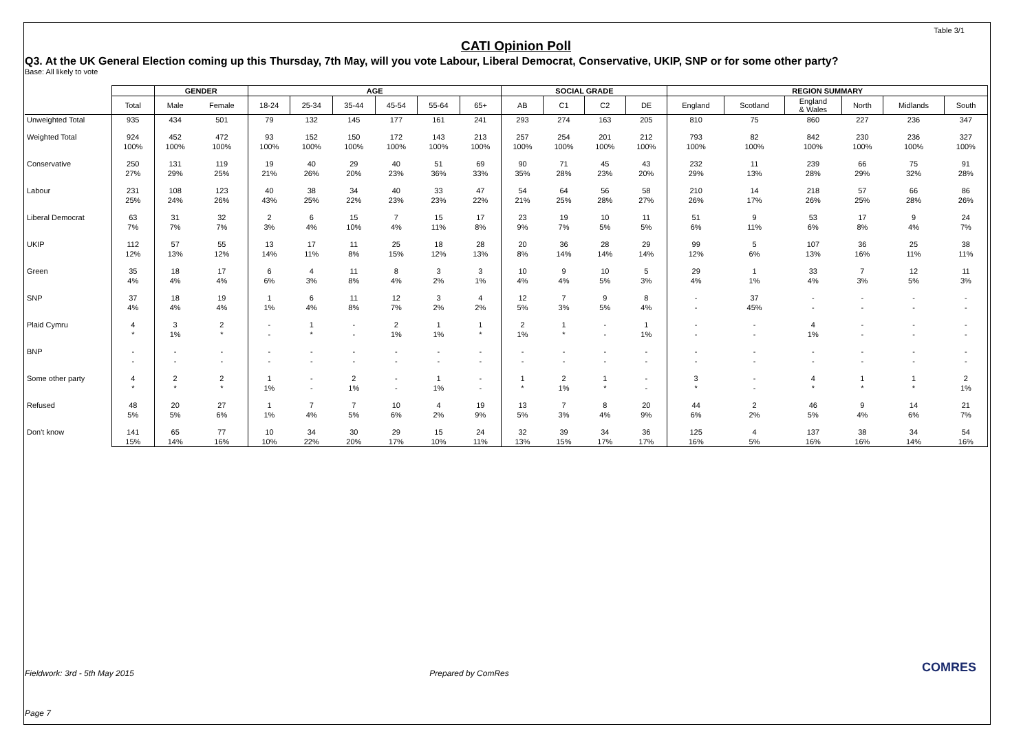Table 3/1
CATI Opinion Poll
Q3. At the UK General Election coming up this Thursday, 7th May, will you vote Labour, Liberal Democrat, Conservative, UKIP, SNP or for some other party?
Base: All likely to vote
| | | GENDER | | AGE | | | | | | SOCIAL GRADE | | | | REGION SUMMARY | | | | | |
| --- | --- | --- | --- | --- | --- | --- | --- | --- | --- | --- | --- | --- | --- | --- | --- | --- | --- | --- | --- |
| | Total | Male | Female | 18-24 | 25-34 | 35-44 | 45-54 | 55-64 | 65+ | AB | C1 | C2 | DE | England | Scotland | England & Wales | North | Midlands | South |
| Unweighted Total | 935 | 434 | 501 | 79 | 132 | 145 | 177 | 161 | 241 | 293 | 274 | 163 | 205 | 810 | 75 | 860 | 227 | 236 | 347 |
| Weighted Total | 924 | 452 | 472 | 93 | 152 | 150 | 172 | 143 | 213 | 257 | 254 | 201 | 212 | 793 | 82 | 842 | 230 | 236 | 327 |
| | 100% | 100% | 100% | 100% | 100% | 100% | 100% | 100% | 100% | 100% | 100% | 100% | 100% | 100% | 100% | 100% | 100% | 100% | 100% |
| Conservative | 250 | 131 | 119 | 19 | 40 | 29 | 40 | 51 | 69 | 90 | 71 | 45 | 43 | 232 | 11 | 239 | 66 | 75 | 91 |
| | 27% | 29% | 25% | 21% | 26% | 20% | 23% | 36% | 33% | 35% | 28% | 23% | 20% | 29% | 13% | 28% | 29% | 32% | 28% |
| Labour | 231 | 108 | 123 | 40 | 38 | 34 | 40 | 33 | 47 | 54 | 64 | 56 | 58 | 210 | 14 | 218 | 57 | 66 | 86 |
| | 25% | 24% | 26% | 43% | 25% | 22% | 23% | 23% | 22% | 21% | 25% | 28% | 27% | 26% | 17% | 26% | 25% | 28% | 26% |
| Liberal Democrat | 63 | 31 | 32 | 2 | 6 | 15 | 7 | 15 | 17 | 23 | 19 | 10 | 11 | 51 | 9 | 53 | 17 | 9 | 24 |
| | 7% | 7% | 7% | 3% | 4% | 10% | 4% | 11% | 8% | 9% | 7% | 5% | 5% | 6% | 11% | 6% | 8% | 4% | 7% |
| UKIP | 112 | 57 | 55 | 13 | 17 | 11 | 25 | 18 | 28 | 20 | 36 | 28 | 29 | 99 | 5 | 107 | 36 | 25 | 38 |
| | 12% | 13% | 12% | 14% | 11% | 8% | 15% | 12% | 13% | 8% | 14% | 14% | 14% | 12% | 6% | 13% | 16% | 11% | 11% |
| Green | 35 | 18 | 17 | 6 | 4 | 11 | 8 | 3 | 3 | 10 | 9 | 10 | 5 | 29 | 1 | 33 | 7 | 12 | 11 |
| | 4% | 4% | 4% | 6% | 3% | 8% | 4% | 2% | 1% | 4% | 4% | 5% | 3% | 4% | 1% | 4% | 3% | 5% | 3% |
| SNP | 37 | 18 | 19 | 1 | 6 | 11 | 12 | 3 | 4 | 12 | 7 | 9 | 8 | - | 37 | - | - | - | - |
| | 4% | 4% | 4% | 1% | 4% | 8% | 7% | 2% | 2% | 5% | 3% | 5% | 4% | - | 45% | - | - | - | - |
| Plaid Cymru | 4 | 3 | 2 | - | 1 | - | 2 | 1 | 1 | 2 | 1 | - | 1 | - | - | 4 | - | - | - |
| | * | 1% | * | - | * | - | 1% | 1% | * | 1% | * | - | 1% | - | - | 1% | - | - | - |
| BNP | - | - | - | - | - | - | - | - | - | - | - | - | - | - | - | - | - | - | - |
| | - | - | - | - | - | - | - | - | - | - | - | - | - | - | - | - | - | - | - |
| Some other party | 4 | 2 | 2 | 1 | - | 2 | - | 1 | - | 1 | 2 | 1 | - | 3 | - | 4 | 1 | 1 | 2 |
| | * | * | * | 1% | - | 1% | - | 1% | - | * | 1% | * | - | * | - | * | * | * | 1% |
| Refused | 48 | 20 | 27 | 1 | 7 | 7 | 10 | 4 | 19 | 13 | 7 | 8 | 20 | 44 | 2 | 46 | 9 | 14 | 21 |
| | 5% | 5% | 6% | 1% | 4% | 5% | 6% | 2% | 9% | 5% | 3% | 4% | 9% | 6% | 2% | 5% | 4% | 6% | 7% |
| Don't know | 141 | 65 | 77 | 10 | 34 | 30 | 29 | 15 | 24 | 32 | 39 | 34 | 36 | 125 | 4 | 137 | 38 | 34 | 54 |
| | 15% | 14% | 16% | 10% | 22% | 20% | 17% | 10% | 11% | 13% | 15% | 17% | 17% | 16% | 5% | 16% | 16% | 14% | 16% |
Fieldwork: 3rd - 5th May 2015 Prepared by ComRes COMRES
Page 7